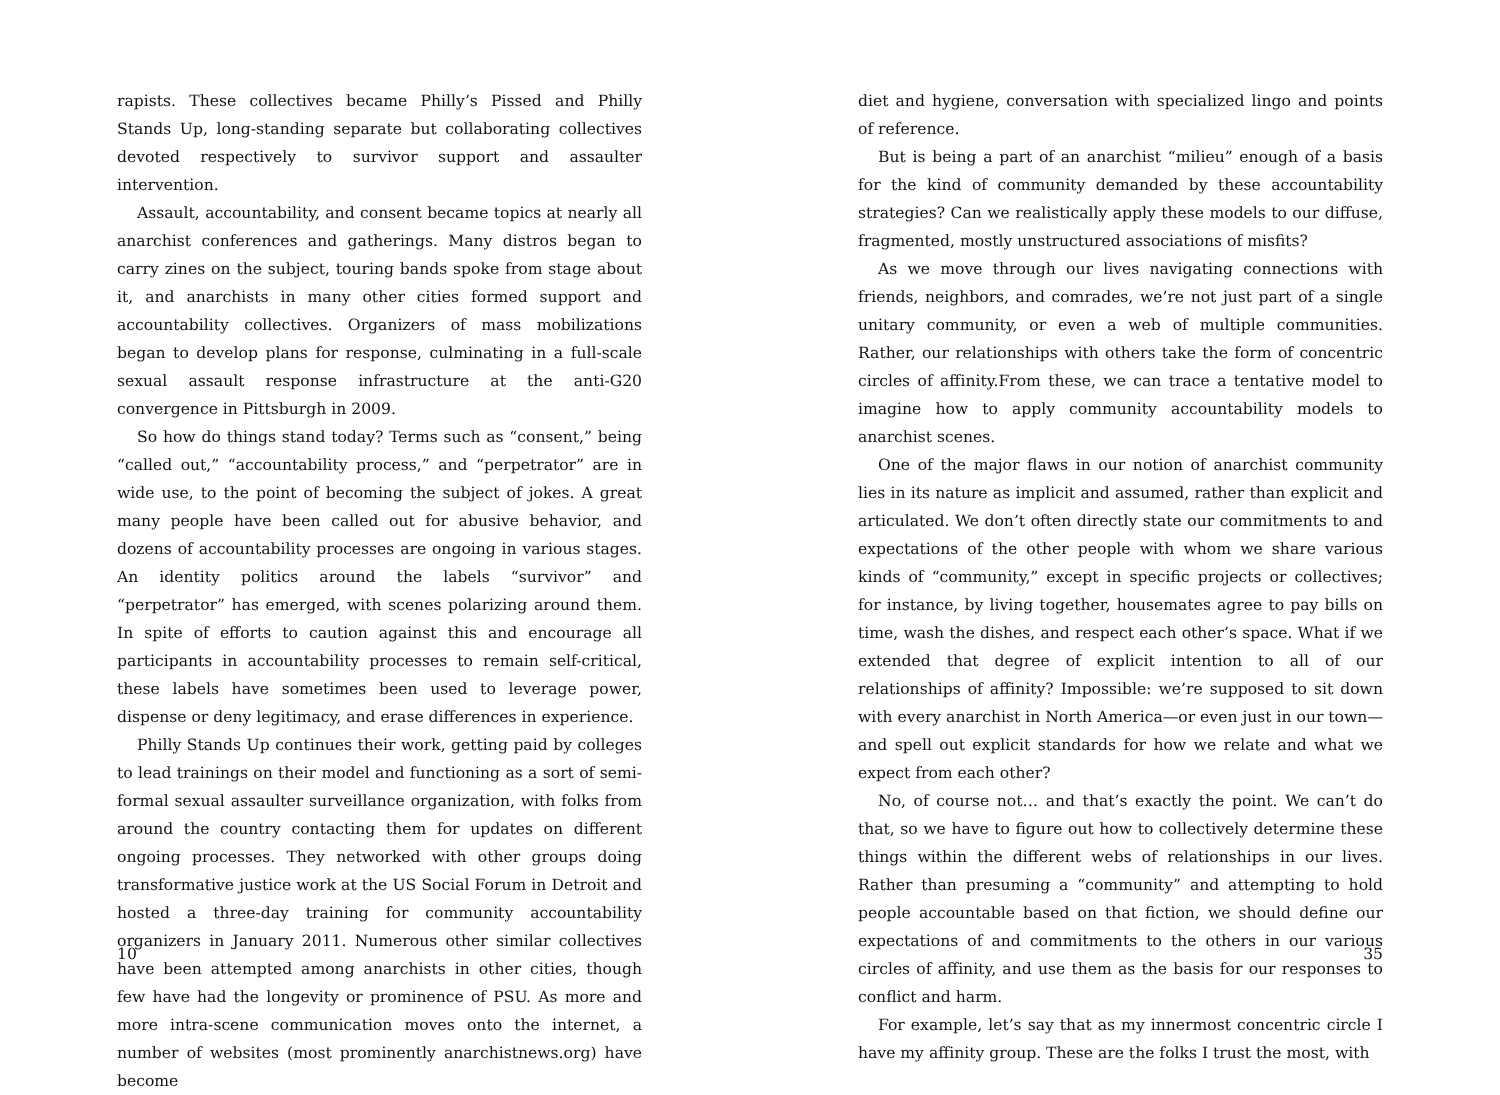rapists. These collectives became Philly’s Pissed and Philly Stands Up, long-standing separate but collaborating collectives devoted respectively to survivor support and assaulter intervention.
Assault, accountability, and consent became topics at nearly all anarchist conferences and gatherings. Many distros began to carry zines on the subject, touring bands spoke from stage about it, and anarchists in many other cities formed support and accountability collectives. Organizers of mass mobilizations began to develop plans for response, culminating in a full-scale sexual assault response infrastructure at the anti-G20 convergence in Pittsburgh in 2009.
So how do things stand today? Terms such as “consent,” being “called out,” “accountability process,” and “perpetrator” are in wide use, to the point of becoming the subject of jokes. A great many people have been called out for abusive behavior, and dozens of accountability processes are ongoing in various stages. An identity politics around the labels “survivor” and “perpetrator” has emerged, with scenes polarizing around them. In spite of efforts to caution against this and encourage all participants in accountability processes to remain self-critical, these labels have sometimes been used to leverage power, dispense or deny legitimacy, and erase differences in experience.
Philly Stands Up continues their work, getting paid by colleges to lead trainings on their model and functioning as a sort of semi-formal sexual assaulter surveillance organization, with folks from around the country contacting them for updates on different ongoing processes. They networked with other groups doing transformative justice work at the US Social Forum in Detroit and hosted a three-day training for community accountability organizers in January 2011. Numerous other similar collectives have been attempted among anarchists in other cities, though few have had the longevity or prominence of PSU. As more and more intra-scene communication moves onto the internet, a number of websites (most prominently anarchistnews.org) have become
10
diet and hygiene, conversation with specialized lingo and points of reference.
But is being a part of an anarchist “milieu” enough of a basis for the kind of community demanded by these accountability strategies? Can we realistically apply these models to our diffuse, fragmented, mostly unstructured associations of misfits?
As we move through our lives navigating connections with friends, neighbors, and comrades, we’re not just part of a single unitary community, or even a web of multiple communities. Rather, our relationships with others take the form of concentric circles of affinity.From these, we can trace a tentative model to imagine how to apply community accountability models to anarchist scenes.
One of the major flaws in our notion of anarchist community lies in its nature as implicit and assumed, rather than explicit and articulated. We don’t often directly state our commitments to and expectations of the other people with whom we share various kinds of “community,” except in specific projects or collectives; for instance, by living together, housemates agree to pay bills on time, wash the dishes, and respect each other’s space. What if we extended that degree of explicit intention to all of our relationships of affinity? Impossible: we’re supposed to sit down with every anarchist in North America—or even just in our town—and spell out explicit standards for how we relate and what we expect from each other?
No, of course not… and that’s exactly the point. We can’t do that, so we have to figure out how to collectively determine these things within the different webs of relationships in our lives. Rather than presuming a “community” and attempting to hold people accountable based on that fiction, we should define our expectations of and commitments to the others in our various circles of affinity, and use them as the basis for our responses to conflict and harm.
For example, let’s say that as my innermost concentric circle I have my affinity group. These are the folks I trust the most, with
35